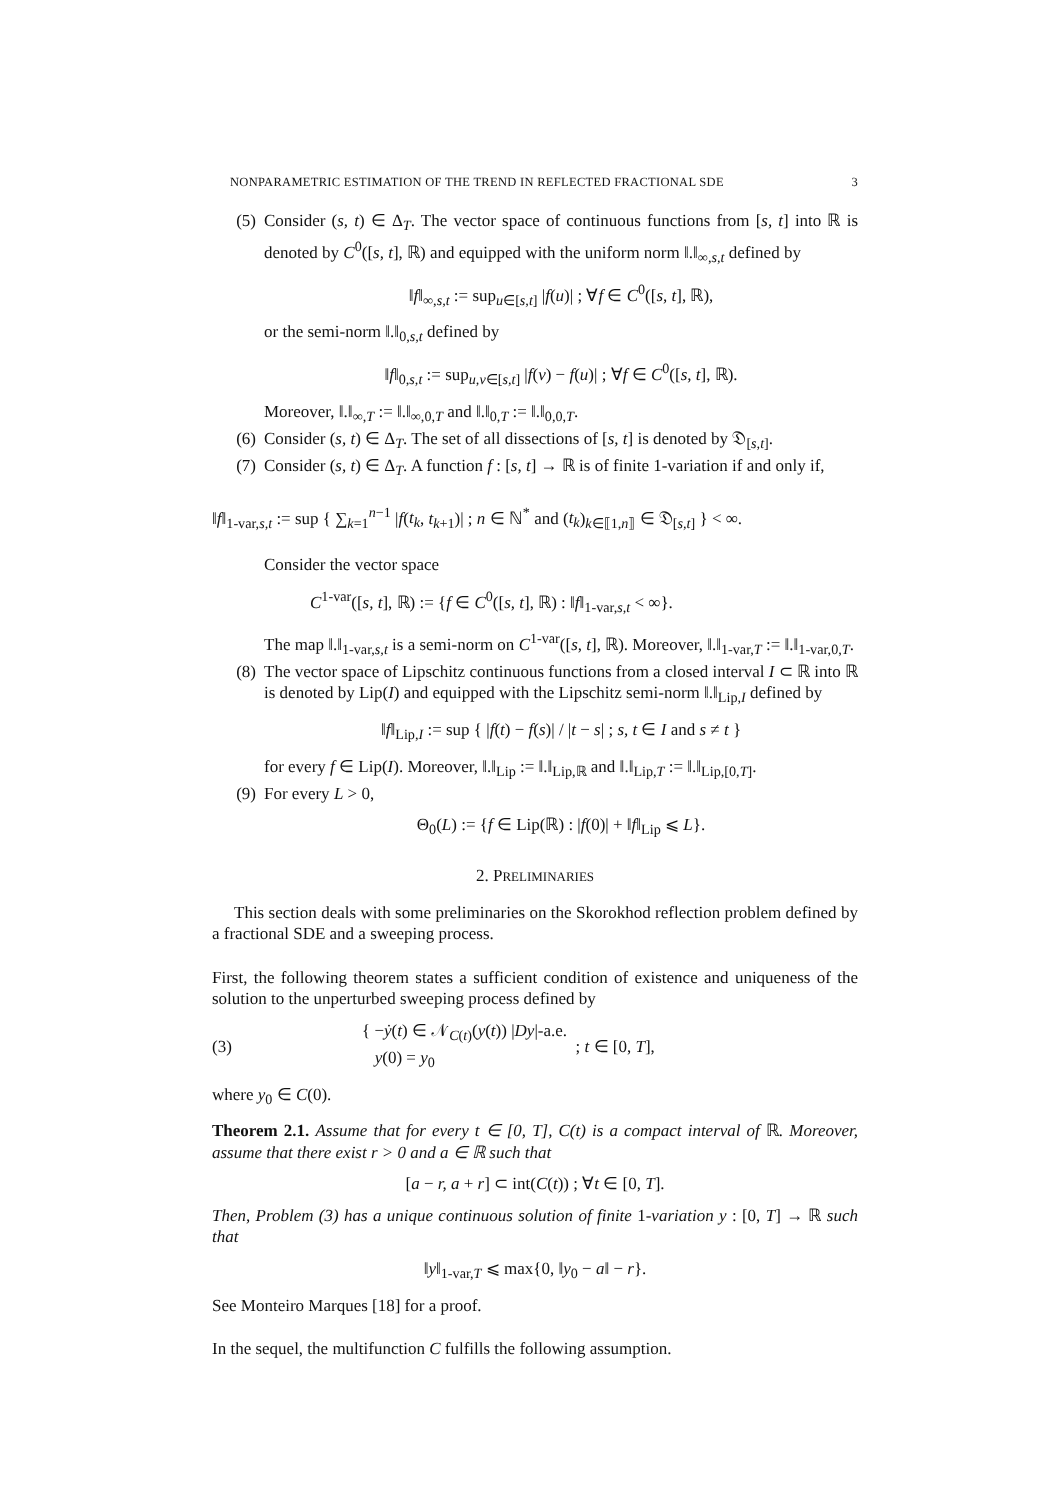NONPARAMETRIC ESTIMATION OF THE TREND IN REFLECTED FRACTIONAL SDE 3
(5) Consider (s, t) ∈ Δ<sub>T</sub>. The vector space of continuous functions from [s, t] into ℝ is denoted by C<sup>0</sup>([s, t], ℝ) and equipped with the uniform norm ‖.‖<sub>∞,s,t</sub> defined by
‖f‖<sub>∞,s,t</sub> := sup<sub>u∈[s,t]</sub> |f(u)| ; ∀f ∈ C<sup>0</sup>([s, t], ℝ),
or the semi-norm ‖.‖<sub>0,s,t</sub> defined by
‖f‖<sub>0,s,t</sub> := sup<sub>u,v∈[s,t]</sub> |f(v) − f(u)| ; ∀f ∈ C<sup>0</sup>([s, t], ℝ).
Moreover, ‖.‖<sub>∞,T</sub> := ‖.‖<sub>∞,0,T</sub> and ‖.‖<sub>0,T</sub> := ‖.‖<sub>0,0,T</sub>.
(6) Consider (s, t) ∈ Δ<sub>T</sub>. The set of all dissections of [s, t] is denoted by 𝔇<sub>[s,t]</sub>.
(7) Consider (s, t) ∈ Δ<sub>T</sub>. A function f : [s, t] → ℝ is of finite 1-variation if and only if,
‖f‖<sub>1-var,s,t</sub> := sup { ∑<sub>k=1</sub><sup>n−1</sup> |f(t<sub>k</sub>, t<sub>k+1</sub>)| ; n ∈ ℕ<sup>*</sup> and (t<sub>k</sub>)<sub>k∈⟦1,n⟧</sub> ∈ 𝔇<sub>[s,t]</sub> } < ∞.
Consider the vector space
C<sup>1-var</sup>([s, t], ℝ) := {f ∈ C<sup>0</sup>([s, t], ℝ) : ‖f‖<sub>1-var,s,t</sub> < ∞}.
The map ‖.‖<sub>1-var,s,t</sub> is a semi-norm on C<sup>1-var</sup>([s, t], ℝ). Moreover, ‖.‖<sub>1-var,T</sub> := ‖.‖<sub>1-var,0,T</sub>.
(8) The vector space of Lipschitz continuous functions from a closed interval I ⊂ ℝ into ℝ is denoted by Lip(I) and equipped with the Lipschitz semi-norm ‖.‖<sub>Lip,I</sub> defined by
‖f‖<sub>Lip,I</sub> := sup { |f(t) − f(s)| / |t − s| ; s, t ∈ I and s ≠ t }
for every f ∈ Lip(I). Moreover, ‖.‖<sub>Lip</sub> := ‖.‖<sub>Lip,ℝ</sub> and ‖.‖<sub>Lip,T</sub> := ‖.‖<sub>Lip,[0,T]</sub>.
(9) For every L > 0,
Θ<sub>0</sub>(L) := {f ∈ Lip(ℝ) : |f(0)| + ‖f‖<sub>Lip</sub> ⩽ L}.
2. PRELIMINARIES
This section deals with some preliminaries on the Skorokhod reflection problem defined by a fractional SDE and a sweeping process.
First, the following theorem states a sufficient condition of existence and uniqueness of the solution to the unperturbed sweeping process defined by
(3) { −ẏ(t) ∈ 𝒩<sub>C(t)</sub>(y(t)) |Dy|-a.e.
y(0) = y<sub>0</sub> ; t ∈ [0, T],
where y<sub>0</sub> ∈ C(0).
Theorem 2.1. Assume that for every t ∈ [0, T], C(t) is a compact interval of ℝ. Moreover, assume that there exist r > 0 and a ∈ ℝ such that
[a − r, a + r] ⊂ int(C(t)) ; ∀t ∈ [0, T].
Then, Problem (3) has a unique continuous solution of finite 1-variation y : [0, T] → ℝ such that
‖y‖<sub>1-var,T</sub> ⩽ max{0, ‖y<sub>0</sub> − a‖ − r}.
See Monteiro Marques [18] for a proof.
In the sequel, the multifunction C fulfills the following assumption.